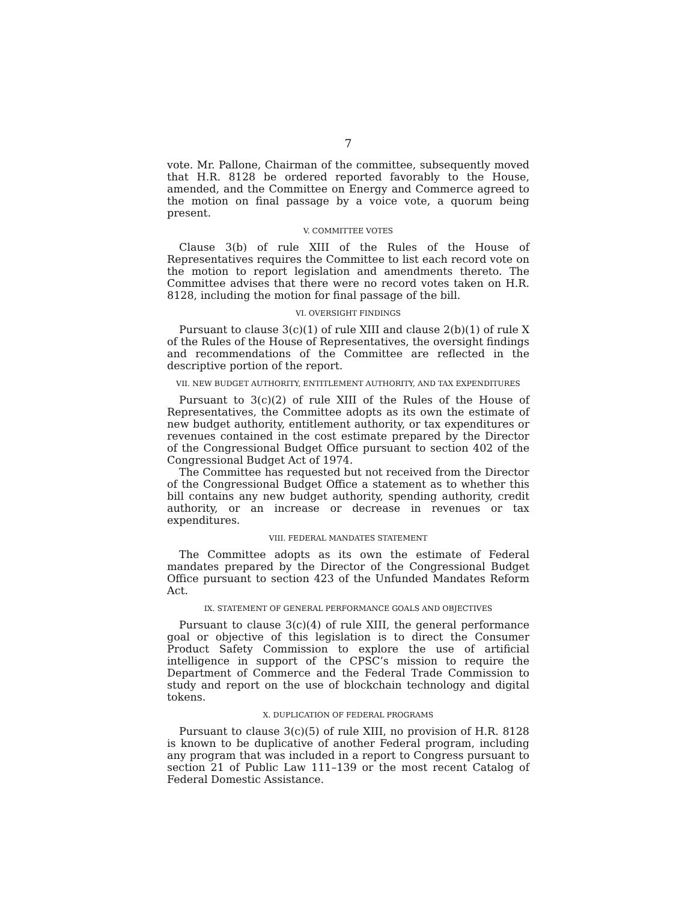7
vote. Mr. Pallone, Chairman of the committee, subsequently moved that H.R. 8128 be ordered reported favorably to the House, amended, and the Committee on Energy and Commerce agreed to the motion on final passage by a voice vote, a quorum being present.
V. COMMITTEE VOTES
Clause 3(b) of rule XIII of the Rules of the House of Representatives requires the Committee to list each record vote on the motion to report legislation and amendments thereto. The Committee advises that there were no record votes taken on H.R. 8128, including the motion for final passage of the bill.
VI. OVERSIGHT FINDINGS
Pursuant to clause 3(c)(1) of rule XIII and clause 2(b)(1) of rule X of the Rules of the House of Representatives, the oversight findings and recommendations of the Committee are reflected in the descriptive portion of the report.
VII. NEW BUDGET AUTHORITY, ENTITLEMENT AUTHORITY, AND TAX EXPENDITURES
Pursuant to 3(c)(2) of rule XIII of the Rules of the House of Representatives, the Committee adopts as its own the estimate of new budget authority, entitlement authority, or tax expenditures or revenues contained in the cost estimate prepared by the Director of the Congressional Budget Office pursuant to section 402 of the Congressional Budget Act of 1974.
The Committee has requested but not received from the Director of the Congressional Budget Office a statement as to whether this bill contains any new budget authority, spending authority, credit authority, or an increase or decrease in revenues or tax expenditures.
VIII. FEDERAL MANDATES STATEMENT
The Committee adopts as its own the estimate of Federal mandates prepared by the Director of the Congressional Budget Office pursuant to section 423 of the Unfunded Mandates Reform Act.
IX. STATEMENT OF GENERAL PERFORMANCE GOALS AND OBJECTIVES
Pursuant to clause 3(c)(4) of rule XIII, the general performance goal or objective of this legislation is to direct the Consumer Product Safety Commission to explore the use of artificial intelligence in support of the CPSC’s mission to require the Department of Commerce and the Federal Trade Commission to study and report on the use of blockchain technology and digital tokens.
X. DUPLICATION OF FEDERAL PROGRAMS
Pursuant to clause 3(c)(5) of rule XIII, no provision of H.R. 8128 is known to be duplicative of another Federal program, including any program that was included in a report to Congress pursuant to section 21 of Public Law 111–139 or the most recent Catalog of Federal Domestic Assistance.